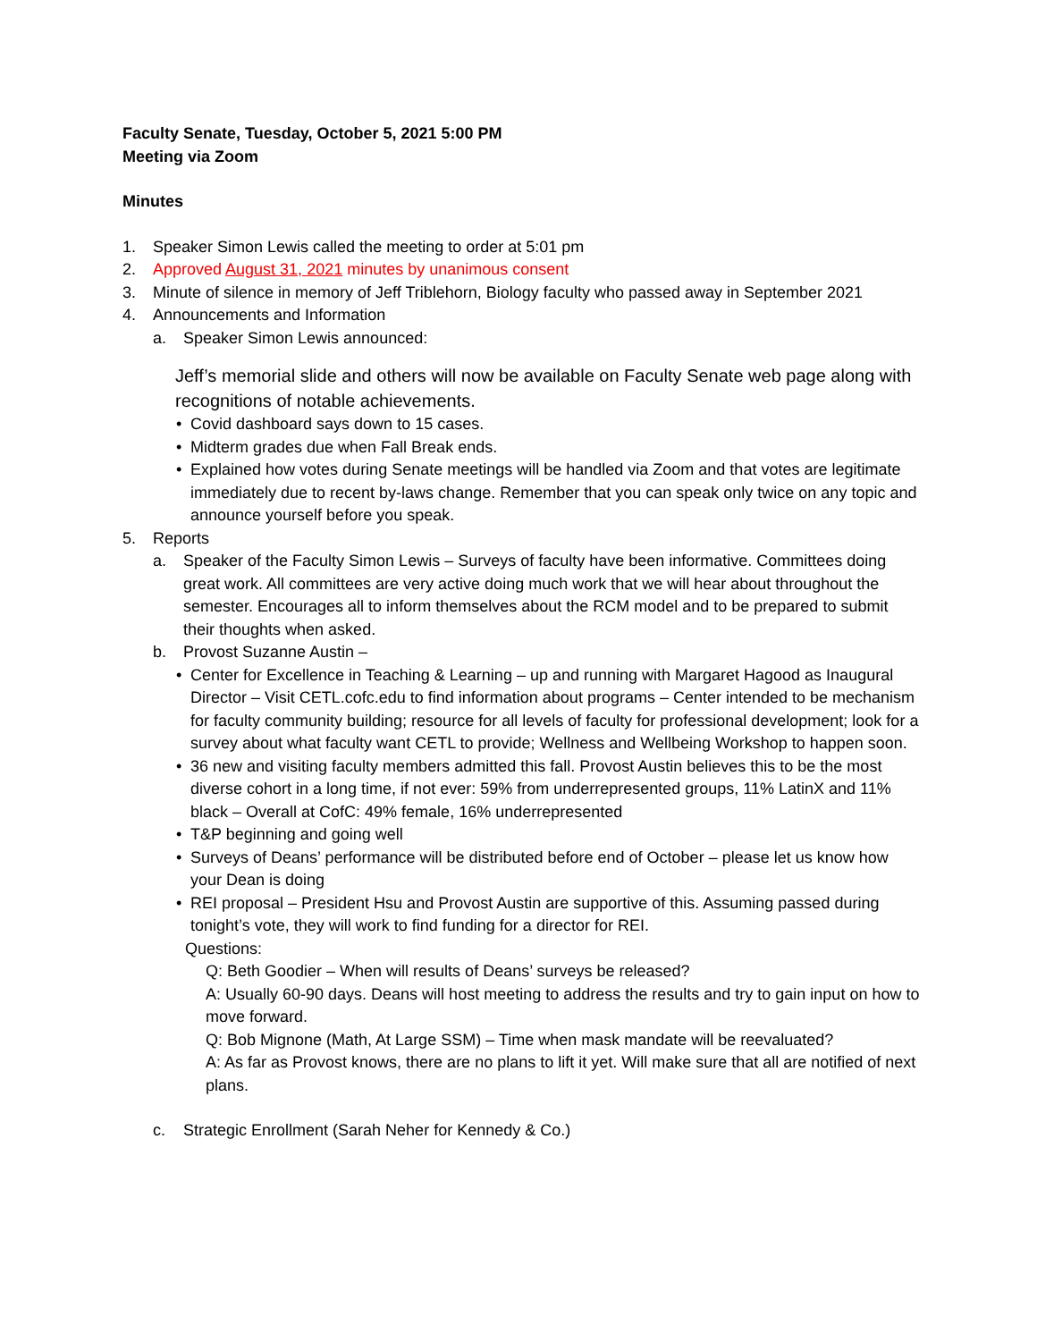Faculty Senate, Tuesday, October 5, 2021 5:00 PM
Meeting via Zoom
Minutes
1. Speaker Simon Lewis called the meeting to order at 5:01 pm
2. Approved August 31, 2021 minutes by unanimous consent
3. Minute of silence in memory of Jeff Triblehorn, Biology faculty who passed away in September 2021
4. Announcements and Information
a. Speaker Simon Lewis announced:
Jeff’s memorial slide and others will now be available on Faculty Senate web page along with recognitions of notable achievements.
• Covid dashboard says down to 15 cases.
• Midterm grades due when Fall Break ends.
• Explained how votes during Senate meetings will be handled via Zoom and that votes are legitimate immediately due to recent by-laws change. Remember that you can speak only twice on any topic and announce yourself before you speak.
5. Reports
a. Speaker of the Faculty Simon Lewis – Surveys of faculty have been informative. Committees doing great work. All committees are very active doing much work that we will hear about throughout the semester. Encourages all to inform themselves about the RCM model and to be prepared to submit their thoughts when asked.
b. Provost Suzanne Austin –
• Center for Excellence in Teaching & Learning – up and running with Margaret Hagood as Inaugural Director – Visit CETL.cofc.edu to find information about programs – Center intended to be mechanism for faculty community building; resource for all levels of faculty for professional development; look for a survey about what faculty want CETL to provide; Wellness and Wellbeing Workshop to happen soon.
• 36 new and visiting faculty members admitted this fall. Provost Austin believes this to be the most diverse cohort in a long time, if not ever: 59% from underrepresented groups, 11% LatinX and 11% black – Overall at CofC: 49% female, 16% underrepresented
• T&P beginning and going well
• Surveys of Deans’ performance will be distributed before end of October – please let us know how your Dean is doing
• REI proposal – President Hsu and Provost Austin are supportive of this. Assuming passed during tonight’s vote, they will work to find funding for a director for REI.
Questions:
Q: Beth Goodier – When will results of Deans’ surveys be released?
A: Usually 60-90 days. Deans will host meeting to address the results and try to gain input on how to move forward.
Q: Bob Mignone (Math, At Large SSM) – Time when mask mandate will be reevaluated?
A: As far as Provost knows, there are no plans to lift it yet. Will make sure that all are notified of next plans.
c. Strategic Enrollment (Sarah Neher for Kennedy & Co.)